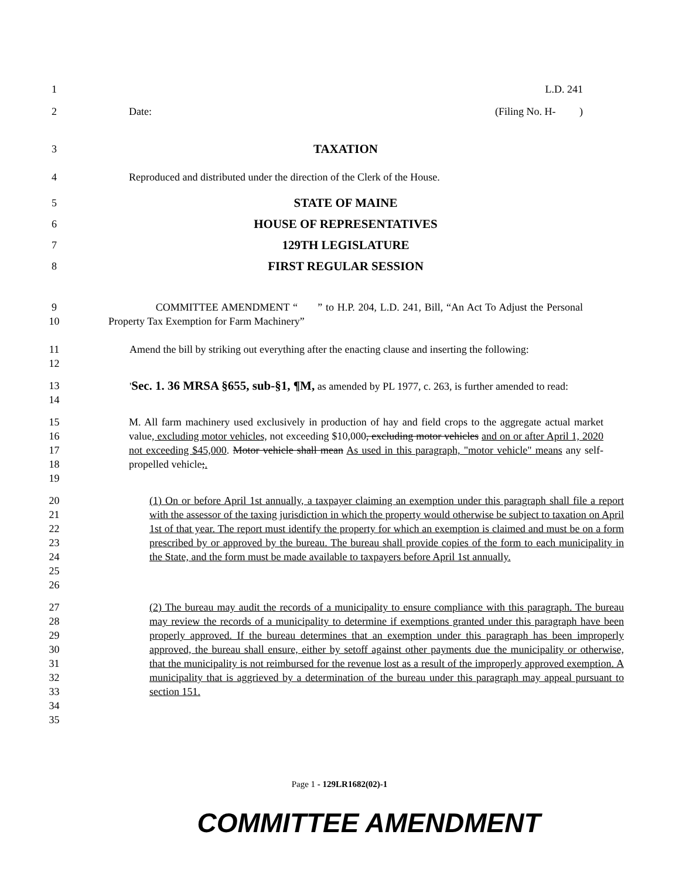1 L.D. 241
2 Date: (Filing No. H- )
3
TAXATION
4 Reproduced and distributed under the direction of the Clerk of the House.
5
STATE OF MAINE
6
HOUSE OF REPRESENTATIVES
7
129TH LEGISLATURE
8
FIRST REGULAR SESSION
9
10
COMMITTEE AMENDMENT “ ” to H.P. 204, L.D. 241, Bill, “An Act To Adjust the Personal Property Tax Exemption for Farm Machinery”
11
12
Amend the bill by striking out everything after the enacting clause and inserting the following:
13
14
'Sec. 1. 36 MRSA §655, sub-§1, ¶M, as amended by PL 1977, c. 263, is further amended to read:
15
16
17
18
19
M. All farm machinery used exclusively in production of hay and field crops to the aggregate actual market value, excluding motor vehicles, not exceeding $10,000, excluding motor vehicles and on or after April 1, 2020 not exceeding $45,000. Motor vehicle shall mean As used in this paragraph, "motor vehicle" means any self-propelled vehicle;.
20
21
22
23
24
25
26
(1) On or before April 1st annually, a taxpayer claiming an exemption under this paragraph shall file a report with the assessor of the taxing jurisdiction in which the property would otherwise be subject to taxation on April 1st of that year. The report must identify the property for which an exemption is claimed and must be on a form prescribed by or approved by the bureau. The bureau shall provide copies of the form to each municipality in the State, and the form must be made available to taxpayers before April 1st annually.
27
28
29
30
31
32
33
34
35
(2) The bureau may audit the records of a municipality to ensure compliance with this paragraph. The bureau may review the records of a municipality to determine if exemptions granted under this paragraph have been properly approved. If the bureau determines that an exemption under this paragraph has been improperly approved, the bureau shall ensure, either by setoff against other payments due the municipality or otherwise, that the municipality is not reimbursed for the revenue lost as a result of the improperly approved exemption. A municipality that is aggrieved by a determination of the bureau under this paragraph may appeal pursuant to section 151.
Page 1 - 129LR1682(02)-1
COMMITTEE AMENDMENT